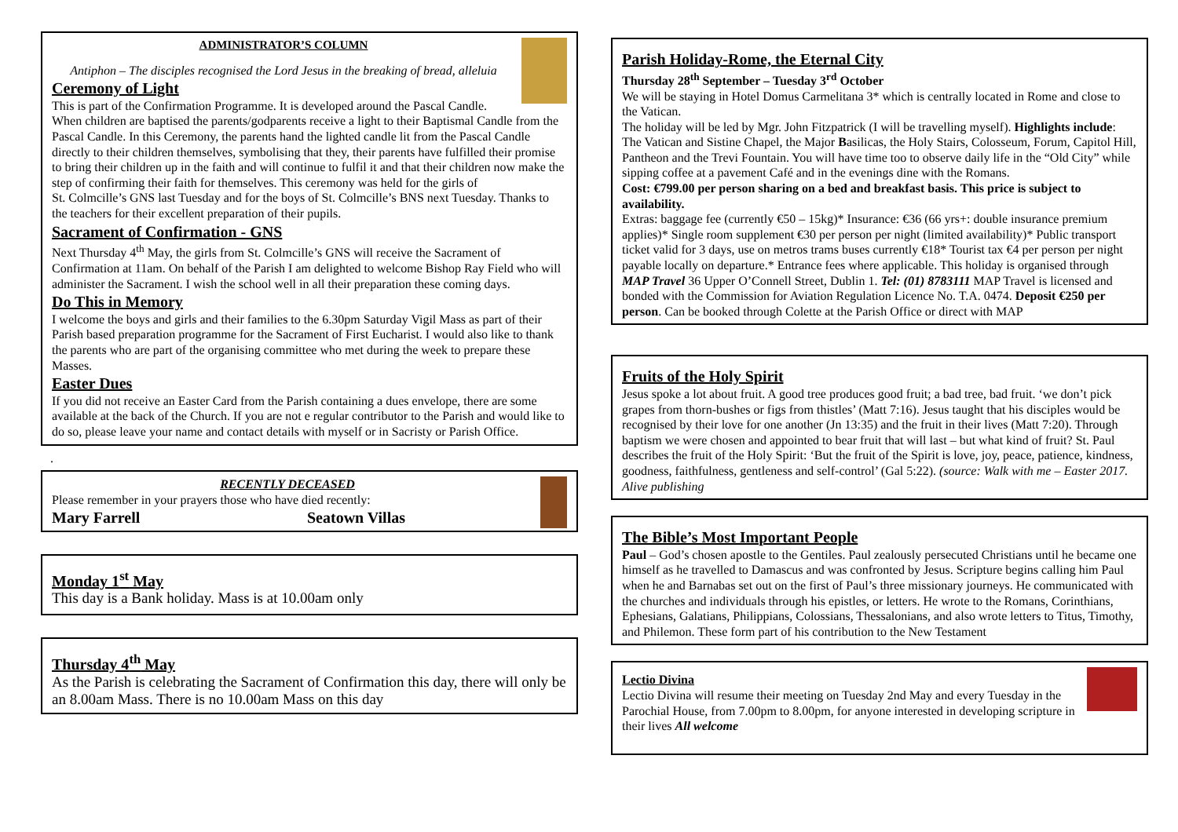ADMINISTRATOR’S COLUMN
Antiphon – The disciples recognised the Lord Jesus in the breaking of bread, alleluia
Ceremony of Light
This is part of the Confirmation Programme. It is developed around the Pascal Candle. When children are baptised the parents/godparents receive a light to their Baptismal Candle from the Pascal Candle. In this Ceremony, the parents hand the lighted candle lit from the Pascal Candle directly to their children themselves, symbolising that they, their parents have fulfilled their promise to bring their children up in the faith and will continue to fulfil it and that their children now make the step of confirming their faith for themselves. This ceremony was held for the girls of
St. Colmcille’s GNS last Tuesday and for the boys of St. Colmcille’s BNS next Tuesday. Thanks to the teachers for their excellent preparation of their pupils.
Sacrament of Confirmation - GNS
Next Thursday 4<sup>th</sup> May, the girls from St. Colmcille’s GNS will receive the Sacrament of Confirmation at 11am. On behalf of the Parish I am delighted to welcome Bishop Ray Field who will administer the Sacrament. I wish the school well in all their preparation these coming days.
Do This in Memory
I welcome the boys and girls and their families to the 6.30pm Saturday Vigil Mass as part of their Parish based preparation programme for the Sacrament of First Eucharist. I would also like to thank the parents who are part of the organising committee who met during the week to prepare these Masses.
Easter Dues
If you did not receive an Easter Card from the Parish containing a dues envelope, there are some available at the back of the Church. If you are not e regular contributor to the Parish and would like to do so, please leave your name and contact details with myself or in Sacristy or Parish Office.
.
RECENTLY DECEASED
Please remember in your prayers those who have died recently:
Mary Farrell Seatown Villas
Monday 1<sup>st</sup> May
This day is a Bank holiday. Mass is at 10.00am only
Thursday 4<sup>th</sup> May
As the Parish is celebrating the Sacrament of Confirmation this day, there will only be an 8.00am Mass. There is no 10.00am Mass on this day
Parish Holiday-Rome, the Eternal City
Thursday 28<sup>th</sup> September – Tuesday 3<sup>rd</sup> October
We will be staying in Hotel Domus Carmelitana 3* which is centrally located in Rome and close to the Vatican.
The holiday will be led by Mgr. John Fitzpatrick (I will be travelling myself). Highlights include: The Vatican and Sistine Chapel, the Major Basilicas, the Holy Stairs, Colosseum, Forum, Capitol Hill, Pantheon and the Trevi Fountain. You will have time too to observe daily life in the “Old City” while sipping coffee at a pavement Café and in the evenings dine with the Romans.
Cost: €799.00 per person sharing on a bed and breakfast basis. This price is subject to availability.
Extras: baggage fee (currently €50 – 15kg)* Insurance: €36 (66 yrs+: double insurance premium applies)* Single room supplement €30 per person per night (limited availability)* Public transport ticket valid for 3 days, use on metros trams buses currently €18* Tourist tax €4 per person per night payable locally on departure.* Entrance fees where applicable. This holiday is organised through MAP Travel 36 Upper O’Connell Street, Dublin 1. Tel: (01) 8783111 MAP Travel is licensed and bonded with the Commission for Aviation Regulation Licence No. T.A. 0474. Deposit €250 per person. Can be booked through Colette at the Parish Office or direct with MAP
Fruits of the Holy Spirit
Jesus spoke a lot about fruit. A good tree produces good fruit; a bad tree, bad fruit. ‘we don’t pick grapes from thorn-bushes or figs from thistles’ (Matt 7:16). Jesus taught that his disciples would be recognised by their love for one another (Jn 13:35) and the fruit in their lives (Matt 7:20). Through baptism we were chosen and appointed to bear fruit that will last – but what kind of fruit? St. Paul describes the fruit of the Holy Spirit: ‘But the fruit of the Spirit is love, joy, peace, patience, kindness, goodness, faithfulness, gentleness and self-control’ (Gal 5:22). (source: Walk with me – Easter 2017. Alive publishing
The Bible’s Most Important People
Paul – God’s chosen apostle to the Gentiles. Paul zealously persecuted Christians until he became one himself as he travelled to Damascus and was confronted by Jesus. Scripture begins calling him Paul when he and Barnabas set out on the first of Paul’s three missionary journeys. He communicated with the churches and individuals through his epistles, or letters. He wrote to the Romans, Corinthians, Ephesians, Galatians, Philippians, Colossians, Thessalonians, and also wrote letters to Titus, Timothy, and Philemon. These form part of his contribution to the New Testament
Lectio Divina
Lectio Divina will resume their meeting on Tuesday 2nd May and every Tuesday in the Parochial House, from 7.00pm to 8.00pm, for anyone interested in developing scripture in their lives All welcome